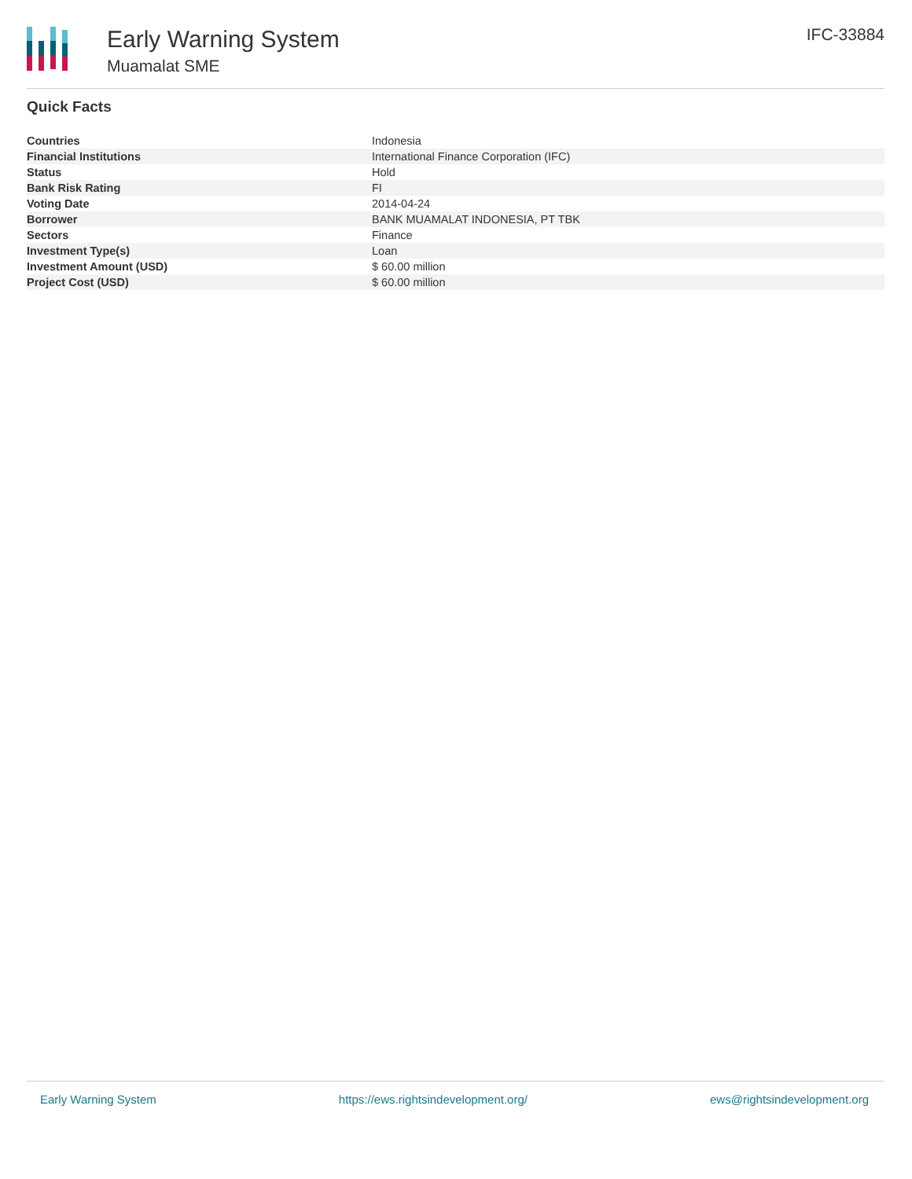Early Warning System
Muamalat SME
IFC-33884
Quick Facts
| Countries | Indonesia |
| Financial Institutions | International Finance Corporation (IFC) |
| Status | Hold |
| Bank Risk Rating | FI |
| Voting Date | 2014-04-24 |
| Borrower | BANK MUAMALAT INDONESIA, PT TBK |
| Sectors | Finance |
| Investment Type(s) | Loan |
| Investment Amount (USD) | $ 60.00 million |
| Project Cost (USD) | $ 60.00 million |
Early Warning System https://ews.rightsindevelopment.org/ ews@rightsindevelopment.org